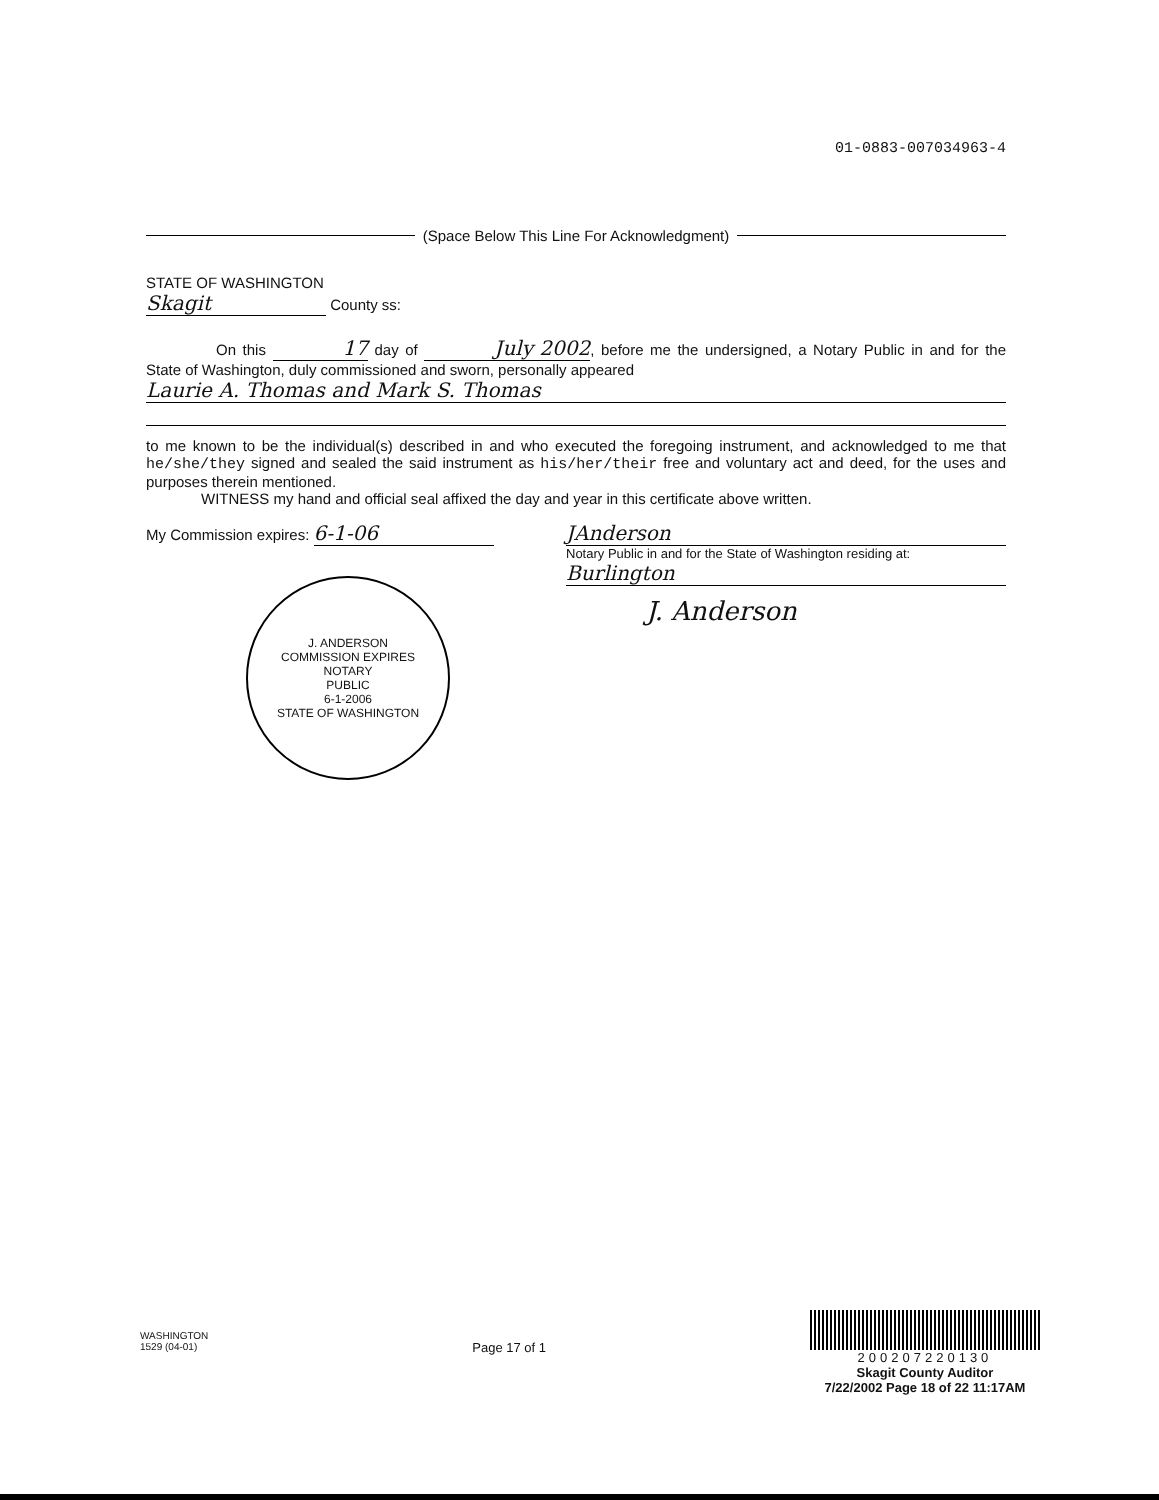01-0883-007034963-4
(Space Below This Line For Acknowledgment)
STATE OF WASHINGTON
Skagit County ss:
On this 17 day of July 2002, before me the undersigned, a Notary Public in and for the State of Washington, duly commissioned and sworn, personally appeared
Laurie A. Thomas and Mark S. Thomas
to me known to be the individual(s) described in and who executed the foregoing instrument, and acknowledged to me that he/she/they signed and sealed the said instrument as his/her/their free and voluntary act and deed, for the uses and purposes therein mentioned.
WITNESS my hand and official seal affixed the day and year in this certificate above written.
My Commission expires: 6-1-06
J. ANDERSON
COMMISSION EXPIRES
NOTARY
PUBLIC
6-1-2006
STATE OF WASHINGTON
JAnderson
Notary Public in and for the State of Washington residing at:
Burlington
J. Anderson
WASHINGTON
1529 (04-01)
Page 17 of 1
200207220130
Skagit County Auditor
7/22/2002 Page 18 of 22 11:17AM